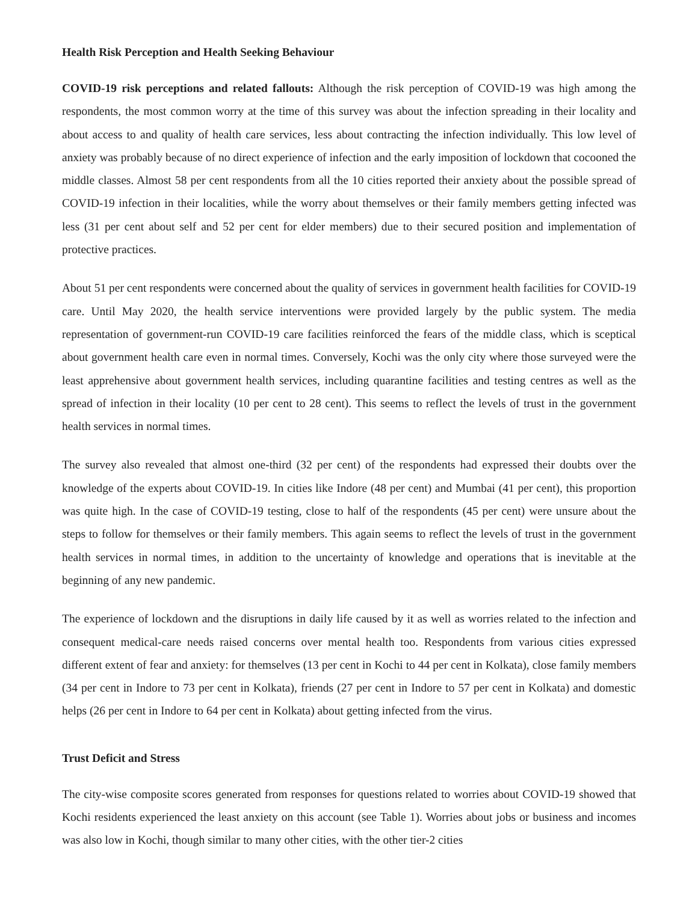Health Risk Perception and Health Seeking Behaviour
COVID-19 risk perceptions and related fallouts: Although the risk perception of COVID-19 was high among the respondents, the most common worry at the time of this survey was about the infection spreading in their locality and about access to and quality of health care services, less about contracting the infection individually. This low level of anxiety was probably because of no direct experience of infection and the early imposition of lockdown that cocooned the middle classes. Almost 58 per cent respondents from all the 10 cities reported their anxiety about the possible spread of COVID-19 infection in their localities, while the worry about themselves or their family members getting infected was less (31 per cent about self and 52 per cent for elder members) due to their secured position and implementation of protective practices.
About 51 per cent respondents were concerned about the quality of services in government health facilities for COVID-19 care. Until May 2020, the health service interventions were provided largely by the public system. The media representation of government-run COVID-19 care facilities reinforced the fears of the middle class, which is sceptical about government health care even in normal times. Conversely, Kochi was the only city where those surveyed were the least apprehensive about government health services, including quarantine facilities and testing centres as well as the spread of infection in their locality (10 per cent to 28 cent). This seems to reflect the levels of trust in the government health services in normal times.
The survey also revealed that almost one-third (32 per cent) of the respondents had expressed their doubts over the knowledge of the experts about COVID-19. In cities like Indore (48 per cent) and Mumbai (41 per cent), this proportion was quite high. In the case of COVID-19 testing, close to half of the respondents (45 per cent) were unsure about the steps to follow for themselves or their family members. This again seems to reflect the levels of trust in the government health services in normal times, in addition to the uncertainty of knowledge and operations that is inevitable at the beginning of any new pandemic.
The experience of lockdown and the disruptions in daily life caused by it as well as worries related to the infection and consequent medical-care needs raised concerns over mental health too. Respondents from various cities expressed different extent of fear and anxiety: for themselves (13 per cent in Kochi to 44 per cent in Kolkata), close family members (34 per cent in Indore to 73 per cent in Kolkata), friends (27 per cent in Indore to 57 per cent in Kolkata) and domestic helps (26 per cent in Indore to 64 per cent in Kolkata) about getting infected from the virus.
Trust Deficit and Stress
The city-wise composite scores generated from responses for questions related to worries about COVID-19 showed that Kochi residents experienced the least anxiety on this account (see Table 1). Worries about jobs or business and incomes was also low in Kochi, though similar to many other cities, with the other tier-2 cities